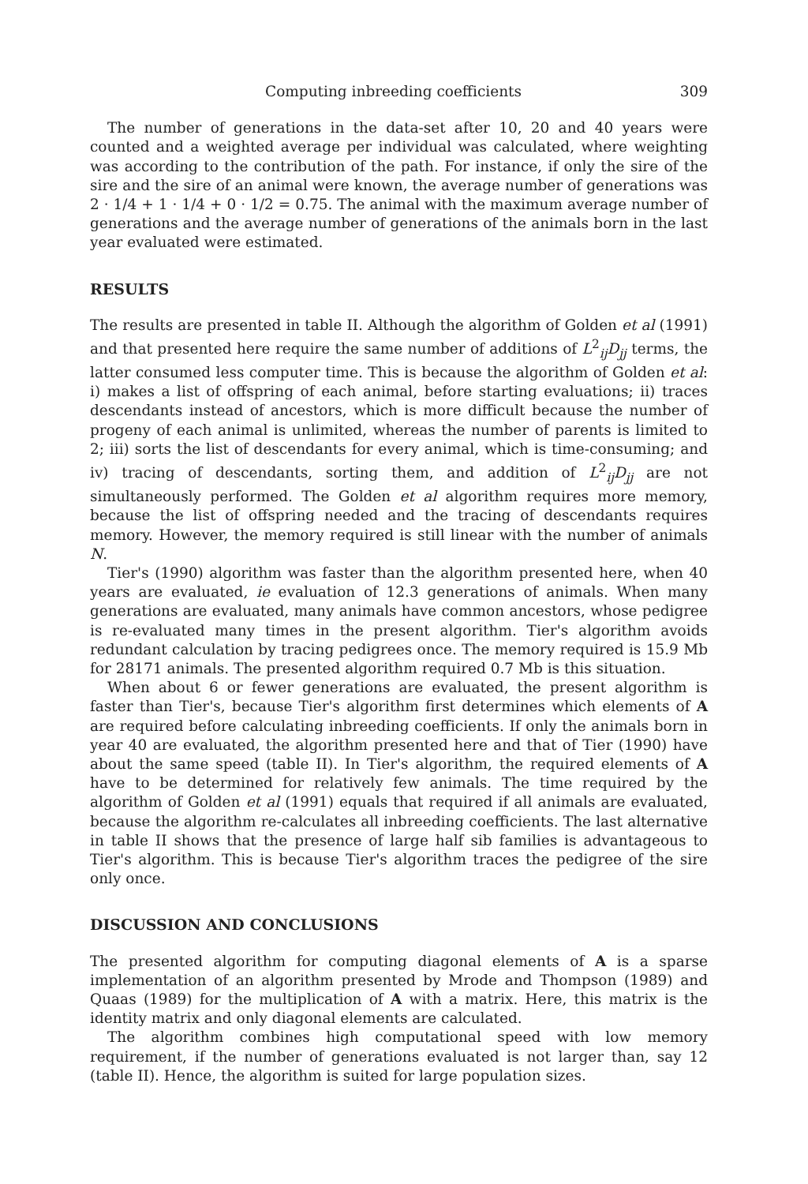Computing inbreeding coefficients 309
The number of generations in the data-set after 10, 20 and 40 years were counted and a weighted average per individual was calculated, where weighting was according to the contribution of the path. For instance, if only the sire of the sire and the sire of an animal were known, the average number of generations was 2 · 1/4 + 1 · 1/4 + 0 · 1/2 = 0.75. The animal with the maximum average number of generations and the average number of generations of the animals born in the last year evaluated were estimated.
RESULTS
The results are presented in table II. Although the algorithm of Golden et al (1991) and that presented here require the same number of additions of L<sup>2</sup><sub>ij</sub>D<sub>jj</sub> terms, the latter consumed less computer time. This is because the algorithm of Golden et al: i) makes a list of offspring of each animal, before starting evaluations; ii) traces descendants instead of ancestors, which is more difficult because the number of progeny of each animal is unlimited, whereas the number of parents is limited to 2; iii) sorts the list of descendants for every animal, which is time-consuming; and iv) tracing of descendants, sorting them, and addition of L<sup>2</sup><sub>ij</sub>D<sub>jj</sub> are not simultaneously performed. The Golden et al algorithm requires more memory, because the list of offspring needed and the tracing of descendants requires memory. However, the memory required is still linear with the number of animals N.
Tier's (1990) algorithm was faster than the algorithm presented here, when 40 years are evaluated, ie evaluation of 12.3 generations of animals. When many generations are evaluated, many animals have common ancestors, whose pedigree is re-evaluated many times in the present algorithm. Tier's algorithm avoids redundant calculation by tracing pedigrees once. The memory required is 15.9 Mb for 28171 animals. The presented algorithm required 0.7 Mb is this situation.
When about 6 or fewer generations are evaluated, the present algorithm is faster than Tier's, because Tier's algorithm first determines which elements of A are required before calculating inbreeding coefficients. If only the animals born in year 40 are evaluated, the algorithm presented here and that of Tier (1990) have about the same speed (table II). In Tier's algorithm, the required elements of A have to be determined for relatively few animals. The time required by the algorithm of Golden et al (1991) equals that required if all animals are evaluated, because the algorithm re-calculates all inbreeding coefficients. The last alternative in table II shows that the presence of large half sib families is advantageous to Tier's algorithm. This is because Tier's algorithm traces the pedigree of the sire only once.
DISCUSSION AND CONCLUSIONS
The presented algorithm for computing diagonal elements of A is a sparse implementation of an algorithm presented by Mrode and Thompson (1989) and Quaas (1989) for the multiplication of A with a matrix. Here, this matrix is the identity matrix and only diagonal elements are calculated.
The algorithm combines high computational speed with low memory requirement, if the number of generations evaluated is not larger than, say 12 (table II). Hence, the algorithm is suited for large population sizes.